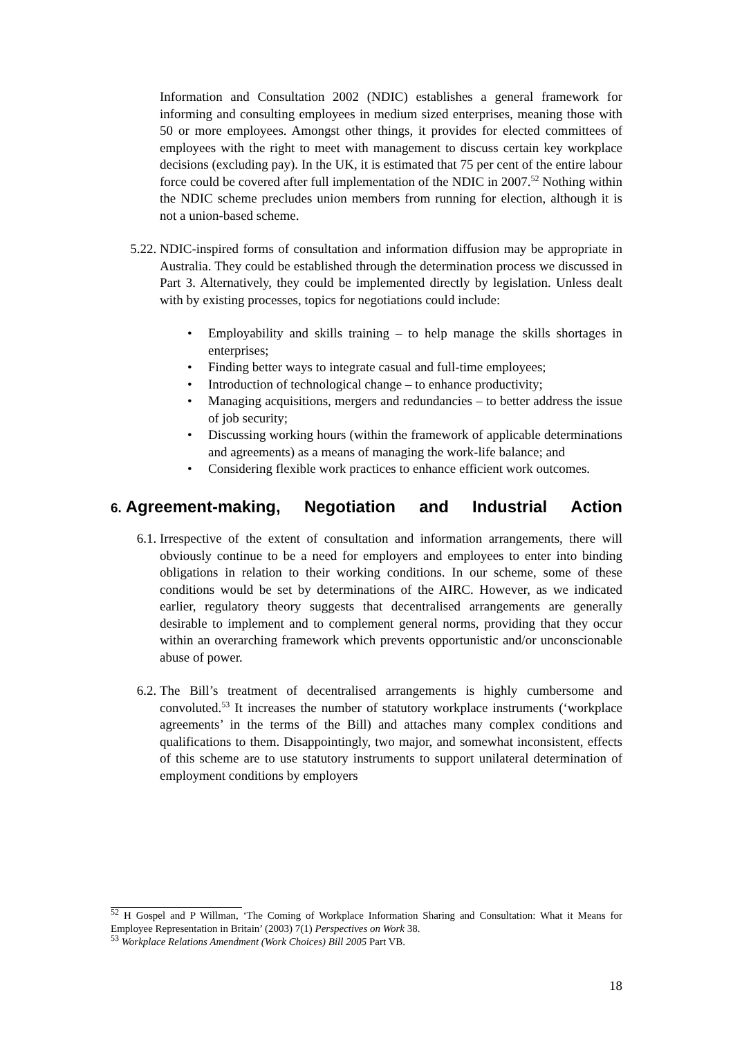Information and Consultation 2002 (NDIC) establishes a general framework for informing and consulting employees in medium sized enterprises, meaning those with 50 or more employees. Amongst other things, it provides for elected committees of employees with the right to meet with management to discuss certain key workplace decisions (excluding pay). In the UK, it is estimated that 75 per cent of the entire labour force could be covered after full implementation of the NDIC in 2007.<sup>52</sup> Nothing within the NDIC scheme precludes union members from running for election, although it is not a union-based scheme.
5.22. NDIC-inspired forms of consultation and information diffusion may be appropriate in Australia. They could be established through the determination process we discussed in Part 3. Alternatively, they could be implemented directly by legislation. Unless dealt with by existing processes, topics for negotiations could include:
• Employability and skills training – to help manage the skills shortages in enterprises;
• Finding better ways to integrate casual and full-time employees;
• Introduction of technological change – to enhance productivity;
• Managing acquisitions, mergers and redundancies – to better address the issue of job security;
• Discussing working hours (within the framework of applicable determinations and agreements) as a means of managing the work-life balance; and
• Considering flexible work practices to enhance efficient work outcomes.
6. Agreement-making, Negotiation and Industrial Action
6.1. Irrespective of the extent of consultation and information arrangements, there will obviously continue to be a need for employers and employees to enter into binding obligations in relation to their working conditions. In our scheme, some of these conditions would be set by determinations of the AIRC. However, as we indicated earlier, regulatory theory suggests that decentralised arrangements are generally desirable to implement and to complement general norms, providing that they occur within an overarching framework which prevents opportunistic and/or unconscionable abuse of power.
6.2. The Bill’s treatment of decentralised arrangements is highly cumbersome and convoluted.<sup>53</sup> It increases the number of statutory workplace instruments (‘workplace agreements’ in the terms of the Bill) and attaches many complex conditions and qualifications to them. Disappointingly, two major, and somewhat inconsistent, effects of this scheme are to use statutory instruments to support unilateral determination of employment conditions by employers
<sup>52</sup> H Gospel and P Willman, ‘The Coming of Workplace Information Sharing and Consultation: What it Means for Employee Representation in Britain’ (2003) 7(1) Perspectives on Work 38.
<sup>53</sup> Workplace Relations Amendment (Work Choices) Bill 2005 Part VB.
18